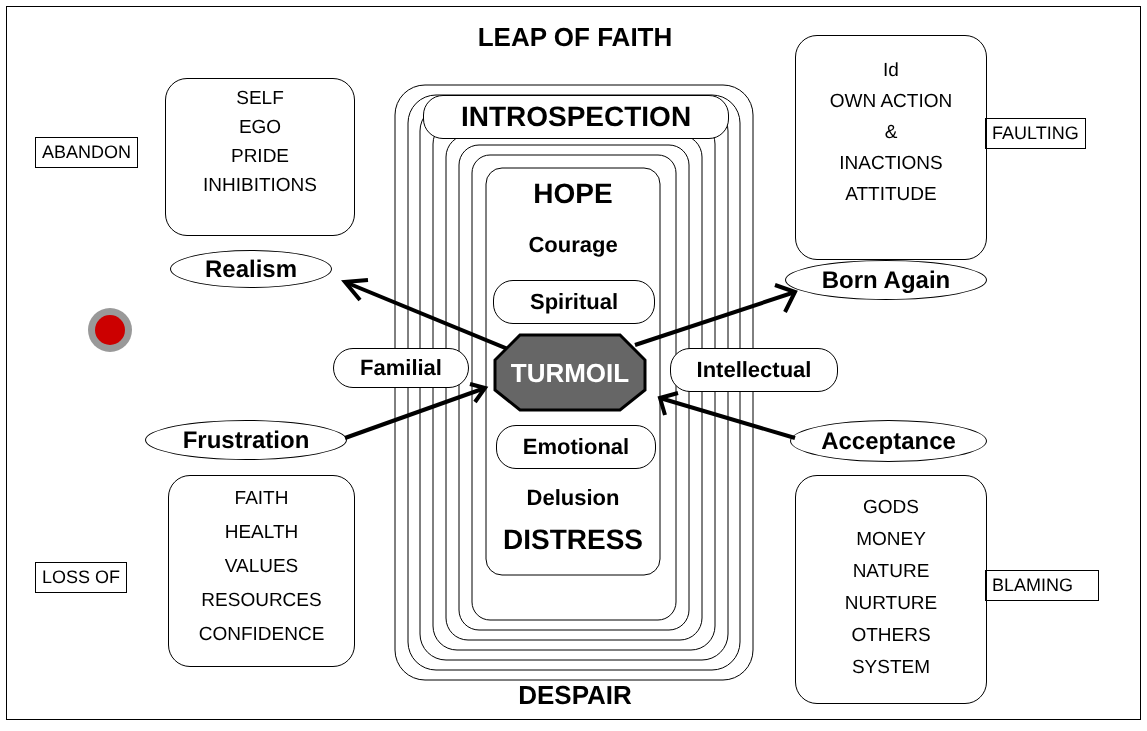LEAP OF FAITH
INTROSPECTION
HOPE
Courage
Spiritual
TURMOIL
Familial Intellectual
Emotional
Delusion
DISTRESS
DESPAIR
Realism Born Again
Frustration Acceptance
SELF
EGO
PRIDE
INHIBITIONS
ABANDON
Id
OWN ACTION
&
INACTIONS
ATTITUDE
FAULTING
FAITH
HEALTH
VALUES
RESOURCES
CONFIDENCE
LOSS OF
GODS
MONEY
NATURE
NURTURE
OTHERS
SYSTEM
BLAMING